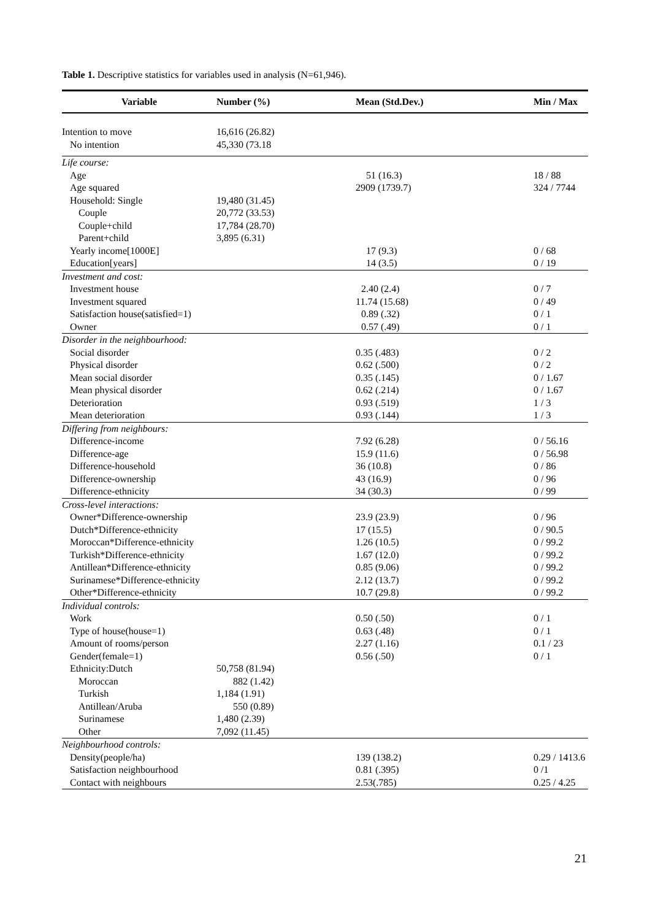Table 1. Descriptive statistics for variables used in analysis (N=61,946).
| Variable | Number (%) | Mean (Std.Dev.) | Min / Max |
| --- | --- | --- | --- |
| Intention to move | 16,616 (26.82) | | |
| No intention | 45,330 (73.18 | | |
| Life course: | | | |
| Age | | 51 (16.3) | 18 / 88 |
| Age squared | | 2909 (1739.7) | 324 / 7744 |
| Household: Single | 19,480 (31.45) | | |
| Couple | 20,772 (33.53) | | |
| Couple+child | 17,784 (28.70) | | |
| Parent+child | 3,895 (6.31) | | |
| Yearly income[1000E] | | 17 (9.3) | 0 / 68 |
| Education[years] | | 14 (3.5) | 0 / 19 |
| Investment and cost: | | | |
| Investment house | | 2.40 (2.4) | 0 / 7 |
| Investment squared | | 11.74 (15.68) | 0 / 49 |
| Satisfaction house(satisfied=1) | | 0.89 (.32) | 0 / 1 |
| Owner | | 0.57 (.49) | 0 / 1 |
| Disorder in the neighbourhood: | | | |
| Social disorder | | 0.35 (.483) | 0 / 2 |
| Physical disorder | | 0.62 (.500) | 0 / 2 |
| Mean social disorder | | 0.35 (.145) | 0 / 1.67 |
| Mean physical disorder | | 0.62 (.214) | 0 / 1.67 |
| Deterioration | | 0.93 (.519) | 1 / 3 |
| Mean deterioration | | 0.93 (.144) | 1 / 3 |
| Differing from neighbours: | | | |
| Difference-income | | 7.92 (6.28) | 0 / 56.16 |
| Difference-age | | 15.9 (11.6) | 0 / 56.98 |
| Difference-household | | 36 (10.8) | 0 / 86 |
| Difference-ownership | | 43 (16.9) | 0 / 96 |
| Difference-ethnicity | | 34 (30.3) | 0 / 99 |
| Cross-level interactions: | | | |
| Owner*Difference-ownership | | 23.9 (23.9) | 0 / 96 |
| Dutch*Difference-ethnicity | | 17 (15.5) | 0 / 90.5 |
| Moroccan*Difference-ethnicity | | 1.26 (10.5) | 0 / 99.2 |
| Turkish*Difference-ethnicity | | 1.67 (12.0) | 0 / 99.2 |
| Antillean*Difference-ethnicity | | 0.85 (9.06) | 0 / 99.2 |
| Surinamese*Difference-ethnicity | | 2.12 (13.7) | 0 / 99.2 |
| Other*Difference-ethnicity | | 10.7 (29.8) | 0 / 99.2 |
| Individual controls: | | | |
| Work | | 0.50 (.50) | 0 / 1 |
| Type of house(house=1) | | 0.63 (.48) | 0 / 1 |
| Amount of rooms/person | | 2.27 (1.16) | 0.1 / 23 |
| Gender(female=1) | | 0.56 (.50) | 0 / 1 |
| Ethnicity:Dutch | 50,758 (81.94) | | |
| Moroccan | 882 (1.42) | | |
| Turkish | 1,184 (1.91) | | |
| Antillean/Aruba | 550 (0.89) | | |
| Surinamese | 1,480 (2.39) | | |
| Other | 7,092 (11.45) | | |
| Neighbourhood controls: | | | |
| Density(people/ha) | | 139 (138.2) | 0.29 / 1413.6 |
| Satisfaction neighbourhood | | 0.81 (.395) | 0 /1 |
| Contact with neighbours | | 2.53(.785) | 0.25 / 4.25 |
21